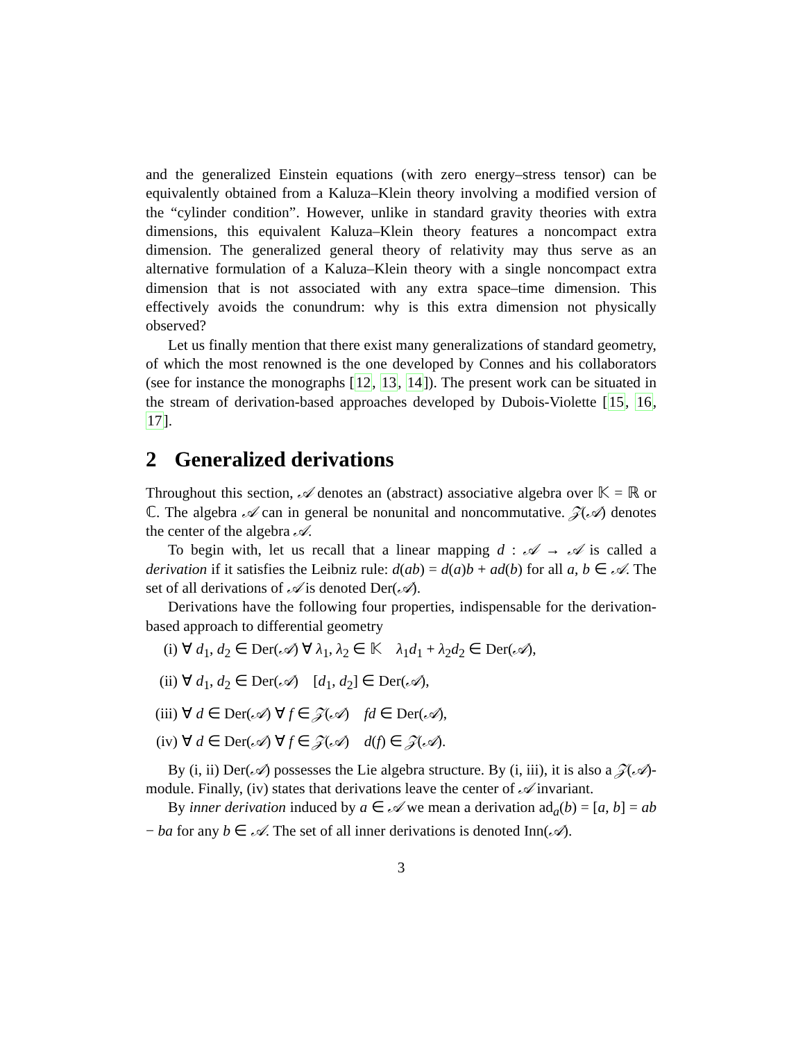and the generalized Einstein equations (with zero energy–stress tensor) can be equivalently obtained from a Kaluza–Klein theory involving a modified version of the “cylinder condition”. However, unlike in standard gravity theories with extra dimensions, this equivalent Kaluza–Klein theory features a noncompact extra dimension. The generalized general theory of relativity may thus serve as an alternative formulation of a Kaluza–Klein theory with a single noncompact extra dimension that is not associated with any extra space–time dimension. This effectively avoids the conundrum: why is this extra dimension not physically observed?
Let us finally mention that there exist many generalizations of standard geometry, of which the most renowned is the one developed by Connes and his collaborators (see for instance the monographs [12, 13, 14]). The present work can be situated in the stream of derivation-based approaches developed by Dubois-Violette [15, 16, 17].
2 Generalized derivations
Throughout this section, 𝒜 denotes an (abstract) associative algebra over 𝕂 = ℝ or ℂ. The algebra 𝒜 can in general be nonunital and noncommutative. 𝒵(𝒜) denotes the center of the algebra 𝒜.
To begin with, let us recall that a linear mapping d : 𝒜 → 𝒜 is called a derivation if it satisfies the Leibniz rule: d(ab) = d(a)b + ad(b) for all a, b ∈ 𝒜. The set of all derivations of 𝒜 is denoted Der(𝒜).
Derivations have the following four properties, indispensable for the derivation-based approach to differential geometry
(i) ∀ d<sub>1</sub>, d<sub>2</sub> ∈ Der(𝒜) ∀ λ<sub>1</sub>, λ<sub>2</sub> ∈ 𝕂 λ<sub>1</sub>d<sub>1</sub> + λ<sub>2</sub>d<sub>2</sub> ∈ Der(𝒜),
(ii) ∀ d<sub>1</sub>, d<sub>2</sub> ∈ Der(𝒜) [d<sub>1</sub>, d<sub>2</sub>] ∈ Der(𝒜),
(iii) ∀ d ∈ Der(𝒜) ∀ f ∈ 𝒵(𝒜) fd ∈ Der(𝒜),
(iv) ∀ d ∈ Der(𝒜) ∀ f ∈ 𝒵(𝒜) d(f) ∈ 𝒵(𝒜).
By (i, ii) Der(𝒜) possesses the Lie algebra structure. By (i, iii), it is also a 𝒵(𝒜)-module. Finally, (iv) states that derivations leave the center of 𝒜 invariant.
By inner derivation induced by a ∈ 𝒜 we mean a derivation ad<sub>a</sub>(b) = [a, b] = ab − ba for any b ∈ 𝒜. The set of all inner derivations is denoted Inn(𝒜).
3